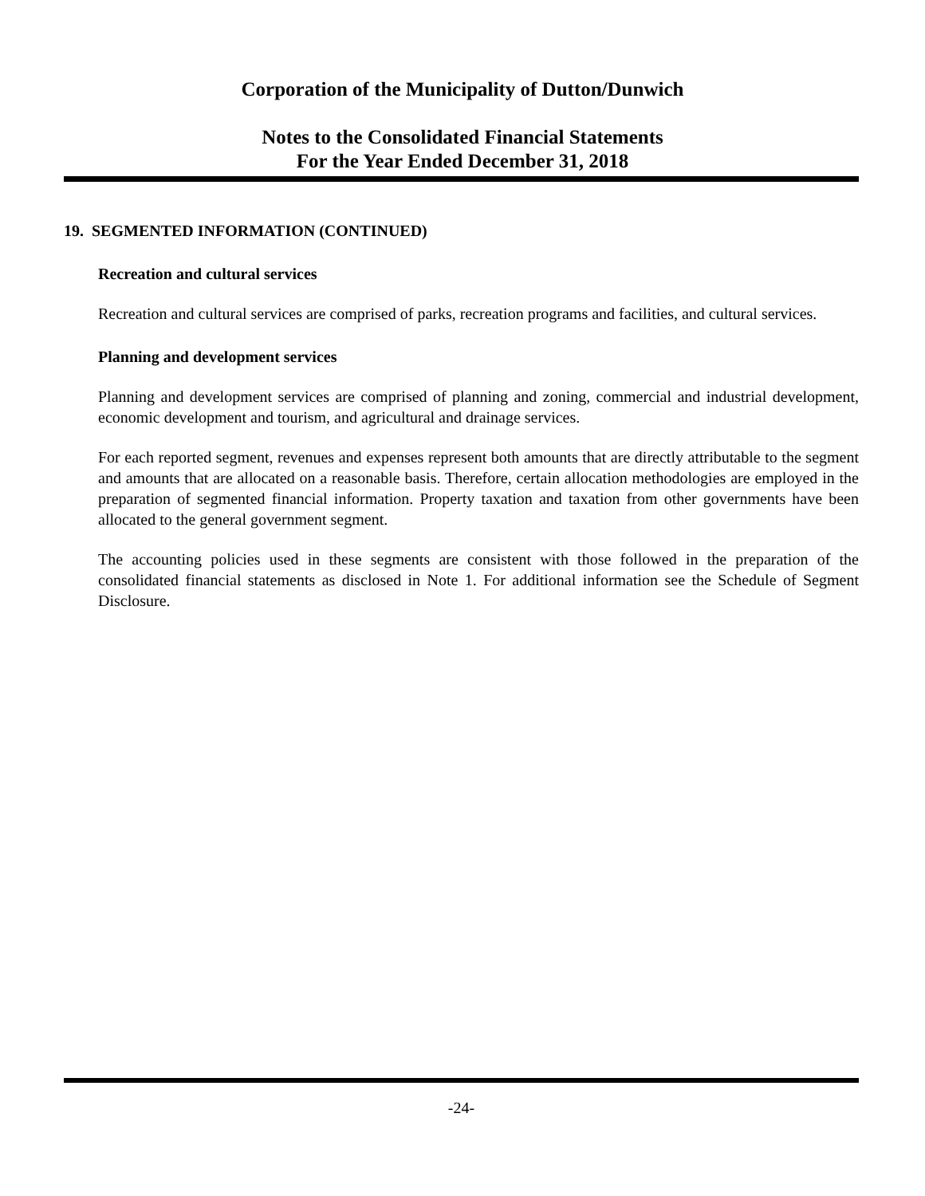Corporation of the Municipality of Dutton/Dunwich
Notes to the Consolidated Financial Statements
For the Year Ended December 31, 2018
19. SEGMENTED INFORMATION (CONTINUED)
Recreation and cultural services
Recreation and cultural services are comprised of parks, recreation programs and facilities, and cultural services.
Planning and development services
Planning and development services are comprised of planning and zoning, commercial and industrial development, economic development and tourism, and agricultural and drainage services.
For each reported segment, revenues and expenses represent both amounts that are directly attributable to the segment and amounts that are allocated on a reasonable basis. Therefore, certain allocation methodologies are employed in the preparation of segmented financial information. Property taxation and taxation from other governments have been allocated to the general government segment.
The accounting policies used in these segments are consistent with those followed in the preparation of the consolidated financial statements as disclosed in Note 1. For additional information see the Schedule of Segment Disclosure.
-24-